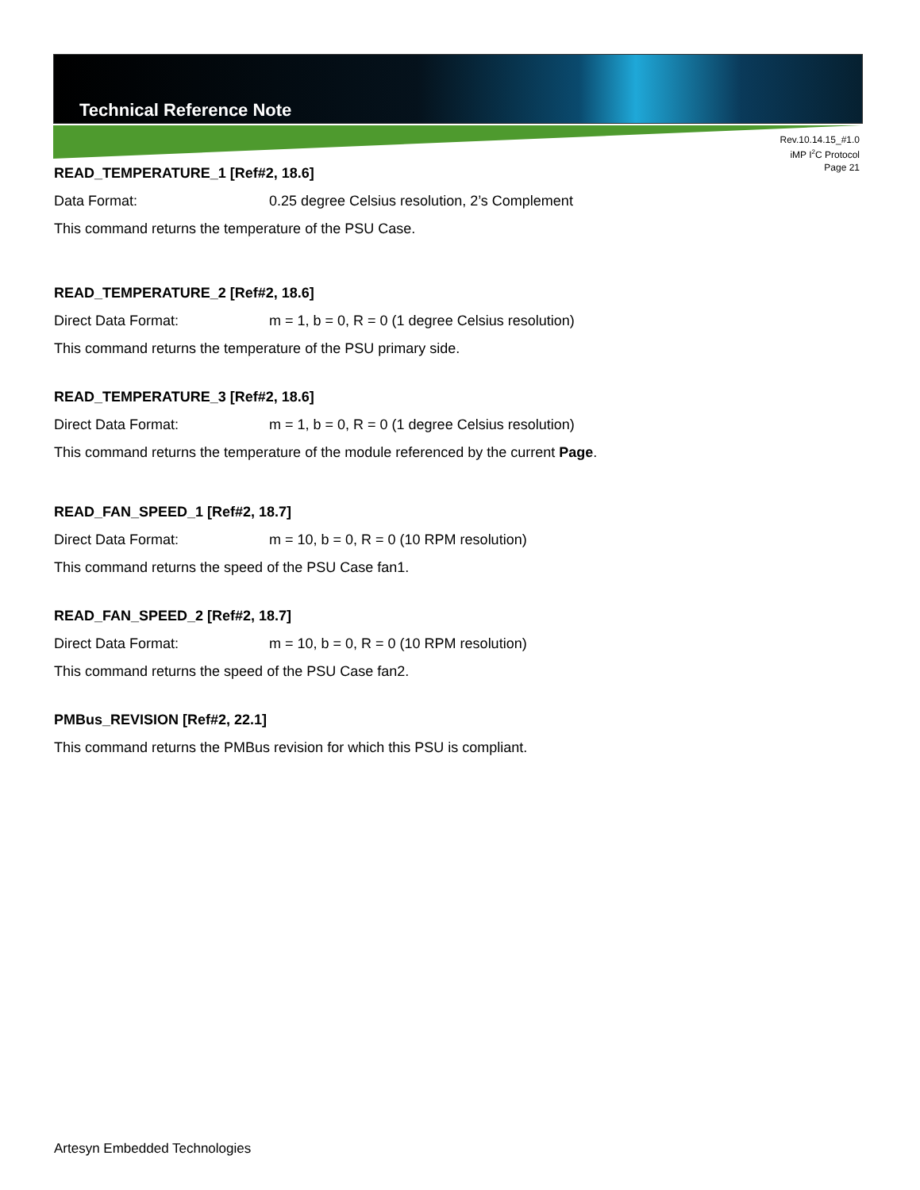Technical Reference Note
Rev.10.14.15_#1.0
iMP I<sup>2</sup>C Protocol
Page 21
READ_TEMPERATURE_1 [Ref#2, 18.6]
Data Format: 0.25 degree Celsius resolution, 2’s Complement
This command returns the temperature of the PSU Case.
READ_TEMPERATURE_2 [Ref#2, 18.6]
Direct Data Format: m = 1, b = 0, R = 0 (1 degree Celsius resolution)
This command returns the temperature of the PSU primary side.
READ_TEMPERATURE_3 [Ref#2, 18.6]
Direct Data Format: m = 1, b = 0, R = 0 (1 degree Celsius resolution)
This command returns the temperature of the module referenced by the current Page.
READ_FAN_SPEED_1 [Ref#2, 18.7]
Direct Data Format: m = 10, b = 0, R = 0 (10 RPM resolution)
This command returns the speed of the PSU Case fan1.
READ_FAN_SPEED_2 [Ref#2, 18.7]
Direct Data Format: m = 10, b = 0, R = 0 (10 RPM resolution)
This command returns the speed of the PSU Case fan2.
PMBus_REVISION [Ref#2, 22.1]
This command returns the PMBus revision for which this PSU is compliant.
Artesyn Embedded Technologies